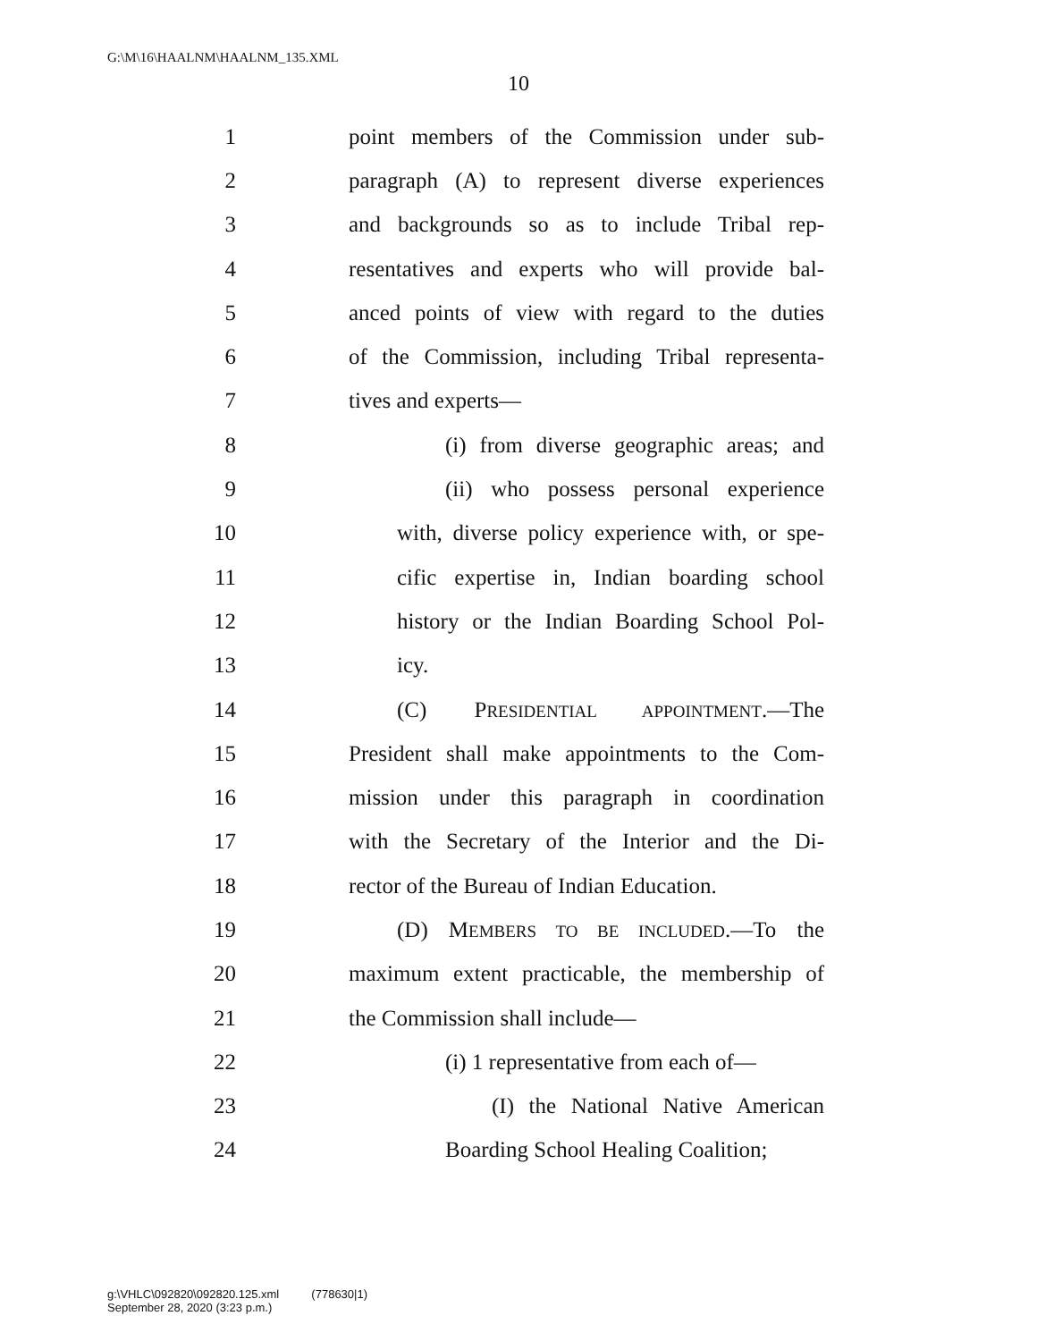G:\M\16\HAALNM\HAALNM_135.XML
10
1 point members of the Commission under sub-
2 paragraph (A) to represent diverse experiences
3 and backgrounds so as to include Tribal rep-
4 resentatives and experts who will provide bal-
5 anced points of view with regard to the duties
6 of the Commission, including Tribal representa-
7 tives and experts—
8 (i) from diverse geographic areas; and
9 (ii) who possess personal experience
10 with, diverse policy experience with, or spe-
11 cific expertise in, Indian boarding school
12 history or the Indian Boarding School Pol-
13 icy.
14 (C) PRESIDENTIAL APPOINTMENT.—The
15 President shall make appointments to the Com-
16 mission under this paragraph in coordination
17 with the Secretary of the Interior and the Di-
18 rector of the Bureau of Indian Education.
19 (D) MEMBERS TO BE INCLUDED.—To the
20 maximum extent practicable, the membership of
21 the Commission shall include—
22 (i) 1 representative from each of—
23 (I) the National Native American
24 Boarding School Healing Coalition;
g:\VHLC\092820\092820.125.xml (778630|1)
September 28, 2020 (3:23 p.m.)